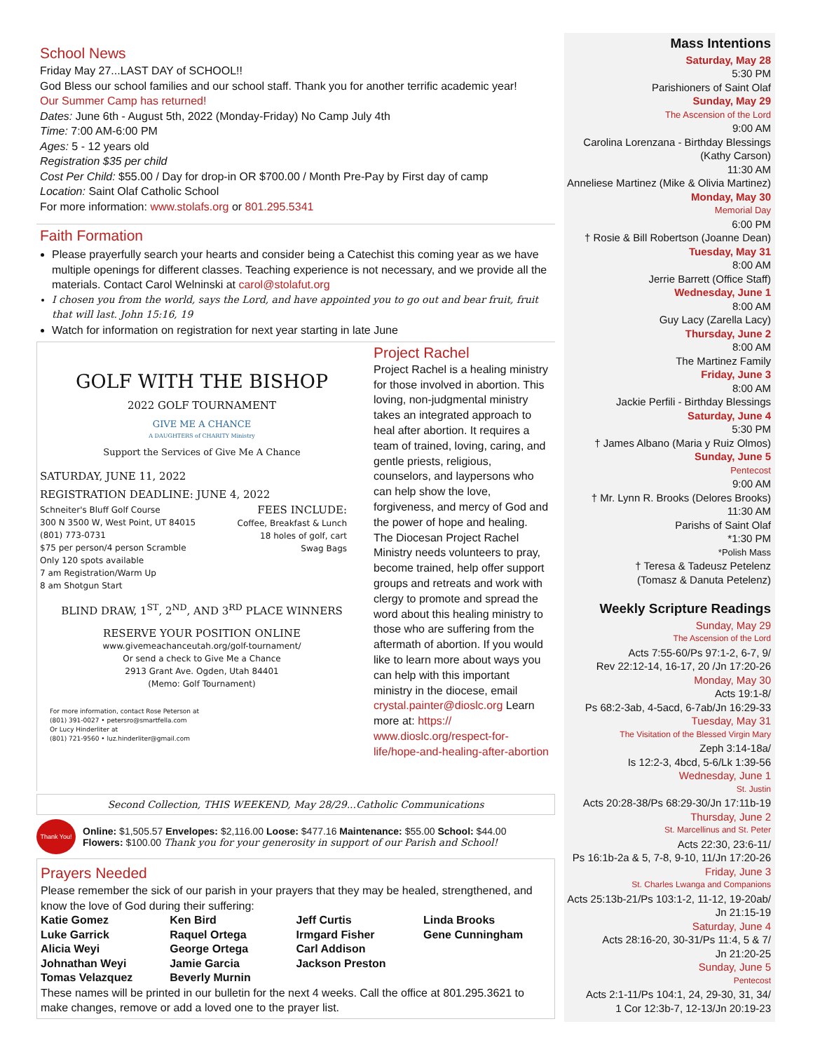School News
Friday May 27...LAST DAY of SCHOOL!!
God Bless our school families and our school staff. Thank you for another terrific academic year!
Our Summer Camp has returned!
Dates: June 6th - August 5th, 2022 (Monday-Friday) No Camp July 4th
Time: 7:00 AM-6:00 PM
Ages: 5 - 12 years old
Registration $35 per child
Cost Per Child: $55.00 / Day for drop-in OR $700.00 / Month Pre-Pay by First day of camp
Location: Saint Olaf Catholic School
For more information: www.stolafs.org or 801.295.5341
Faith Formation
Please prayerfully search your hearts and consider being a Catechist this coming year as we have multiple openings for different classes. Teaching experience is not necessary, and we provide all the materials. Contact Carol Welninski at carol@stolafut.org
I chosen you from the world, says the Lord, and have appointed you to go out and bear fruit, fruit that will last. John 15:16, 19
Watch for information on registration for next year starting in late June
GOLF WITH THE BISHOP
2022 GOLF TOURNAMENT
GIVE ME A CHANCE
A DAUGHTERS of CHARITY Ministry
Support the Services of Give Me A Chance
SATURDAY, JUNE 11, 2022
REGISTRATION DEADLINE: JUNE 4, 2022
Schneiter's Bluff Golf Course
300 N 3500 W, West Point, UT 84015
(801) 773-0731
$75 per person/4 person Scramble
Only 120 spots available
7 am Registration/Warm Up
8 am Shotgun Start
FEES INCLUDE:
Coffee, Breakfast & Lunch
18 holes of golf, cart
Swag Bags
BLIND DRAW, 1<sup>ST</sup>, 2<sup>ND</sup>, AND 3<sup>RD</sup> PLACE WINNERS
RESERVE YOUR POSITION ONLINE
www.givemeachanceutah.org/golf-tournament/
Or send a check to Give Me a Chance
2913 Grant Ave. Ogden, Utah 84401
(Memo: Golf Tournament)
For more information, contact Rose Peterson at
(801) 391-0027 • petersro@smartfella.com
Or Lucy Hinderliter at
(801) 721-9560 • luz.hinderliter@gmail.com
Project Rachel
Project Rachel is a healing ministry for those involved in abortion. This loving, non-judgmental ministry takes an integrated approach to heal after abortion. It requires a team of trained, loving, caring, and gentle priests, religious, counselors, and laypersons who can help show the love, forgiveness, and mercy of God and the power of hope and healing. The Diocesan Project Rachel Ministry needs volunteers to pray, become trained, help offer support groups and retreats and work with clergy to promote and spread the word about this healing ministry to those who are suffering from the aftermath of abortion. If you would like to learn more about ways you can help with this important ministry in the diocese, email crystal.painter@dioslc.org Learn more at: https:// www.dioslc.org/respect-for-life/hope-and-healing-after-abortion
Second Collection, THIS WEEKEND, May 28/29...Catholic Communications
Thank You!
Online: $1,505.57 Envelopes: $2,116.00 Loose: $477.16 Maintenance: $55.00 School: $44.00
Flowers: $100.00 Thank you for your generosity in support of our Parish and School!
Prayers Needed
Please remember the sick of our parish in your prayers that they may be healed, strengthened, and know the love of God during their suffering:
| Katie Gomez | Ken Bird | Jeff Curtis | Linda Brooks |
| Luke Garrick | Raquel Ortega | Irmgard Fisher | Gene Cunningham |
| Alicia Weyi | George Ortega | Carl Addison | |
| Johnathan Weyi | Jamie Garcia | Jackson Preston | |
| Tomas Velazquez | Beverly Murnin | | |
These names will be printed in our bulletin for the next 4 weeks. Call the office at 801.295.3621 to make changes, remove or add a loved one to the prayer list.
Mass Intentions
Saturday, May 28
5:30 PM
Parishioners of Saint Olaf
Sunday, May 29
The Ascension of the Lord
9:00 AM
Carolina Lorenzana - Birthday Blessings
(Kathy Carson)
11:30 AM
Anneliese Martinez (Mike & Olivia Martinez)
Monday, May 30
Memorial Day
6:00 PM
† Rosie & Bill Robertson (Joanne Dean)
Tuesday, May 31
8:00 AM
Jerrie Barrett (Office Staff)
Wednesday, June 1
8:00 AM
Guy Lacy (Zarella Lacy)
Thursday, June 2
8:00 AM
The Martinez Family
Friday, June 3
8:00 AM
Jackie Perfili - Birthday Blessings
Saturday, June 4
5:30 PM
† James Albano (Maria y Ruiz Olmos)
Sunday, June 5
Pentecost
9:00 AM
† Mr. Lynn R. Brooks (Delores Brooks)
11:30 AM
Parishs of Saint Olaf
*1:30 PM
*Polish Mass
† Teresa & Tadeusz Petelenz
(Tomasz & Danuta Petelenz)
Weekly Scripture Readings
Sunday, May 29
The Ascension of the Lord
Acts 7:55-60/Ps 97:1-2, 6-7, 9/
Rev 22:12-14, 16-17, 20 /Jn 17:20-26
Monday, May 30
Acts 19:1-8/
Ps 68:2-3ab, 4-5acd, 6-7ab/Jn 16:29-33
Tuesday, May 31
The Visitation of the Blessed Virgin Mary
Zeph 3:14-18a/
Is 12:2-3, 4bcd, 5-6/Lk 1:39-56
Wednesday, June 1
St. Justin
Acts 20:28-38/Ps 68:29-30/Jn 17:11b-19
Thursday, June 2
St. Marcellinus and St. Peter
Acts 22:30, 23:6-11/
Ps 16:1b-2a & 5, 7-8, 9-10, 11/Jn 17:20-26
Friday, June 3
St. Charles Lwanga and Companions
Acts 25:13b-21/Ps 103:1-2, 11-12, 19-20ab/
Jn 21:15-19
Saturday, June 4
Acts 28:16-20, 30-31/Ps 11:4, 5 & 7/
Jn 21:20-25
Sunday, June 5
Pentecost
Acts 2:1-11/Ps 104:1, 24, 29-30, 31, 34/
1 Cor 12:3b-7, 12-13/Jn 20:19-23